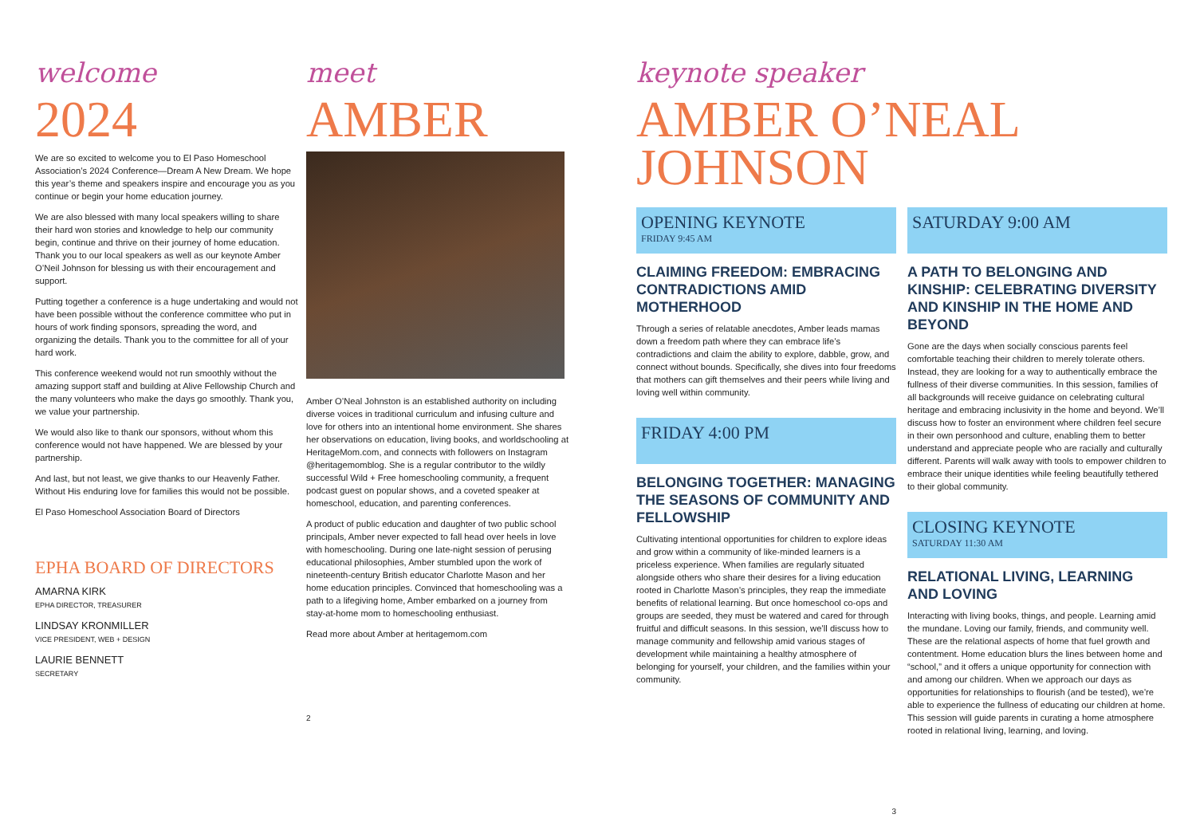welcome
2024
We are so excited to welcome you to El Paso Homeschool Association’s 2024 Conference—Dream A New Dream. We hope this year’s theme and speakers inspire and encourage you as you continue or begin your home education journey.
We are also blessed with many local speakers willing to share their hard won stories and knowledge to help our community begin, continue and thrive on their journey of home education. Thank you to our local speakers as well as our keynote Amber O’Neil Johnson for blessing us with their encouragement and support.
Putting together a conference is a huge undertaking and would not have been possible without the conference committee who put in hours of work finding sponsors, spreading the word, and organizing the details. Thank you to the committee for all of your hard work.
This conference weekend would not run smoothly without the amazing support staff and building at Alive Fellowship Church and the many volunteers who make the days go smoothly. Thank you, we value your partnership.
We would also like to thank our sponsors, without whom this conference would not have happened. We are blessed by your partnership.
And last, but not least, we give thanks to our Heavenly Father. Without His enduring love for families this would not be possible.
El Paso Homeschool Association Board of Directors
EPHA BOARD OF DIRECTORS
AMARNA KIRK
EPHA DIRECTOR, TREASURER
LINDSAY KRONMILLER
VICE PRESIDENT, WEB + DESIGN
LAURIE BENNETT
SECRETARY
meet
AMBER
Amber O’Neal Johnston is an established authority on including diverse voices in traditional curriculum and infusing culture and love for others into an intentional home environment. She shares her observations on education, living books, and worldschooling at HeritageMom.com, and connects with followers on Instagram @heritagemomblog. She is a regular contributor to the wildly successful Wild + Free homeschooling community, a frequent podcast guest on popular shows, and a coveted speaker at homeschool, education, and parenting conferences.
A product of public education and daughter of two public school principals, Amber never expected to fall head over heels in love with homeschooling. During one late-night session of perusing educational philosophies, Amber stumbled upon the work of nineteenth-century British educator Charlotte Mason and her home education principles. Convinced that homeschooling was a path to a lifegiving home, Amber embarked on a journey from stay-at-home mom to homeschooling enthusiast.
Read more about Amber at heritagemom.com
2
keynote speaker
AMBER O’NEAL JOHNSON
OPENING KEYNOTE
FRIDAY 9:45 AM
CLAIMING FREEDOM: EMBRACING CONTRADICTIONS AMID MOTHERHOOD
Through a series of relatable anecdotes, Amber leads mamas down a freedom path where they can embrace life’s contradictions and claim the ability to explore, dabble, grow, and connect without bounds. Specifically, she dives into four freedoms that mothers can gift themselves and their peers while living and loving well within community.
FRIDAY 4:00 PM
BELONGING TOGETHER: MANAGING THE SEASONS OF COMMUNITY AND FELLOWSHIP
Cultivating intentional opportunities for children to explore ideas and grow within a community of like-minded learners is a priceless experience. When families are regularly situated alongside others who share their desires for a living education rooted in Charlotte Mason’s principles, they reap the immediate benefits of relational learning. But once homeschool co-ops and groups are seeded, they must be watered and cared for through fruitful and difficult seasons. In this session, we’ll discuss how to manage community and fellowship amid various stages of development while maintaining a healthy atmosphere of belonging for yourself, your children, and the families within your community.
3
SATURDAY 9:00 AM
A PATH TO BELONGING AND KINSHIP: CELEBRATING DIVERSITY AND KINSHIP IN THE HOME AND BEYOND
Gone are the days when socially conscious parents feel comfortable teaching their children to merely tolerate others. Instead, they are looking for a way to authentically embrace the fullness of their diverse communities. In this session, families of all backgrounds will receive guidance on celebrating cultural heritage and embracing inclusivity in the home and beyond. We’ll discuss how to foster an environment where children feel secure in their own personhood and culture, enabling them to better understand and appreciate people who are racially and culturally different. Parents will walk away with tools to empower children to embrace their unique identities while feeling beautifully tethered to their global community.
CLOSING KEYNOTE
SATURDAY 11:30 AM
RELATIONAL LIVING, LEARNING AND LOVING
Interacting with living books, things, and people. Learning amid the mundane. Loving our family, friends, and community well. These are the relational aspects of home that fuel growth and contentment. Home education blurs the lines between home and “school,” and it offers a unique opportunity for connection with and among our children. When we approach our days as opportunities for relationships to flourish (and be tested), we’re able to experience the fullness of educating our children at home. This session will guide parents in curating a home atmosphere rooted in relational living, learning, and loving.